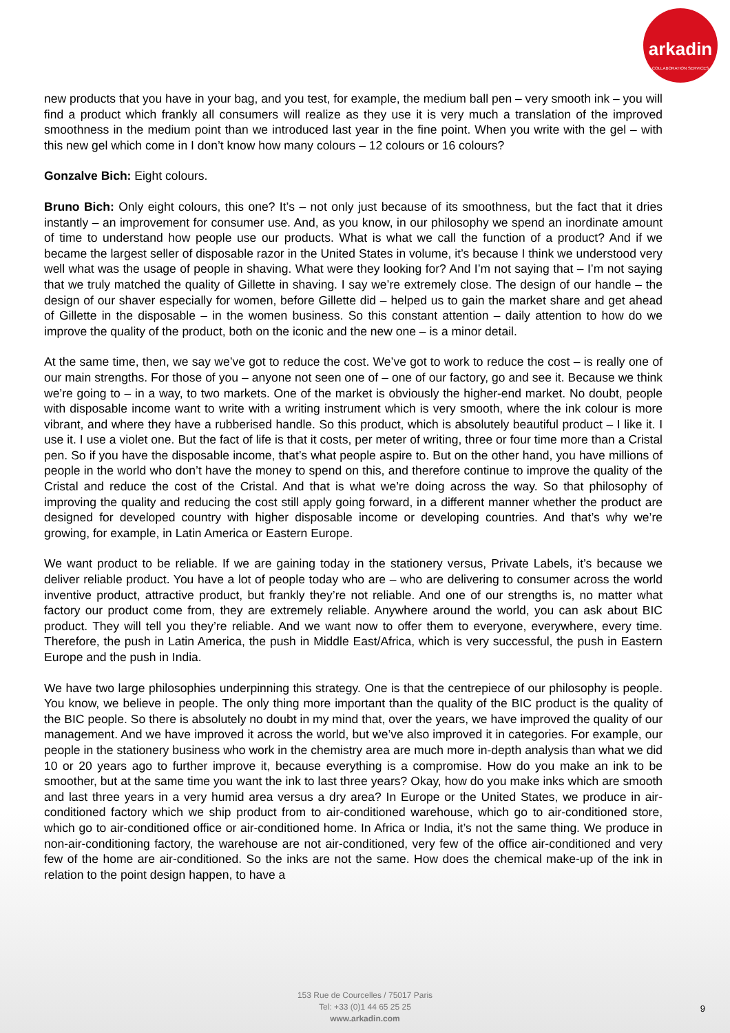arkadin
COLLABORATION SERVICES
new products that you have in your bag, and you test, for example, the medium ball pen – very smooth ink – you will find a product which frankly all consumers will realize as they use it is very much a translation of the improved smoothness in the medium point than we introduced last year in the fine point. When you write with the gel – with this new gel which come in I don’t know how many colours – 12 colours or 16 colours?
Gonzalve Bich: Eight colours.
Bruno Bich: Only eight colours, this one? It’s – not only just because of its smoothness, but the fact that it dries instantly – an improvement for consumer use. And, as you know, in our philosophy we spend an inordinate amount of time to understand how people use our products. What is what we call the function of a product? And if we became the largest seller of disposable razor in the United States in volume, it’s because I think we understood very well what was the usage of people in shaving. What were they looking for? And I’m not saying that – I’m not saying that we truly matched the quality of Gillette in shaving. I say we’re extremely close. The design of our handle – the design of our shaver especially for women, before Gillette did – helped us to gain the market share and get ahead of Gillette in the disposable – in the women business. So this constant attention – daily attention to how do we improve the quality of the product, both on the iconic and the new one – is a minor detail.
At the same time, then, we say we’ve got to reduce the cost. We’ve got to work to reduce the cost – is really one of our main strengths. For those of you – anyone not seen one of – one of our factory, go and see it. Because we think we’re going to – in a way, to two markets. One of the market is obviously the higher-end market. No doubt, people with disposable income want to write with a writing instrument which is very smooth, where the ink colour is more vibrant, and where they have a rubberised handle. So this product, which is absolutely beautiful product – I like it. I use it. I use a violet one. But the fact of life is that it costs, per meter of writing, three or four time more than a Cristal pen. So if you have the disposable income, that’s what people aspire to. But on the other hand, you have millions of people in the world who don’t have the money to spend on this, and therefore continue to improve the quality of the Cristal and reduce the cost of the Cristal. And that is what we’re doing across the way. So that philosophy of improving the quality and reducing the cost still apply going forward, in a different manner whether the product are designed for developed country with higher disposable income or developing countries. And that’s why we’re growing, for example, in Latin America or Eastern Europe.
We want product to be reliable. If we are gaining today in the stationery versus, Private Labels, it’s because we deliver reliable product. You have a lot of people today who are – who are delivering to consumer across the world inventive product, attractive product, but frankly they’re not reliable. And one of our strengths is, no matter what factory our product come from, they are extremely reliable. Anywhere around the world, you can ask about BIC product. They will tell you they’re reliable. And we want now to offer them to everyone, everywhere, every time. Therefore, the push in Latin America, the push in Middle East/Africa, which is very successful, the push in Eastern Europe and the push in India.
We have two large philosophies underpinning this strategy. One is that the centrepiece of our philosophy is people. You know, we believe in people. The only thing more important than the quality of the BIC product is the quality of the BIC people. So there is absolutely no doubt in my mind that, over the years, we have improved the quality of our management. And we have improved it across the world, but we’ve also improved it in categories. For example, our people in the stationery business who work in the chemistry area are much more in-depth analysis than what we did 10 or 20 years ago to further improve it, because everything is a compromise. How do you make an ink to be smoother, but at the same time you want the ink to last three years? Okay, how do you make inks which are smooth and last three years in a very humid area versus a dry area? In Europe or the United States, we produce in air-conditioned factory which we ship product from to air-conditioned warehouse, which go to air-conditioned store, which go to air-conditioned office or air-conditioned home. In Africa or India, it’s not the same thing. We produce in non-air-conditioning factory, the warehouse are not air-conditioned, very few of the office air-conditioned and very few of the home are air-conditioned. So the inks are not the same. How does the chemical make-up of the ink in relation to the point design happen, to have a
153 Rue de Courcelles / 75017 Paris
Tel: +33 (0)1 44 65 25 25
www.arkadin.com
9